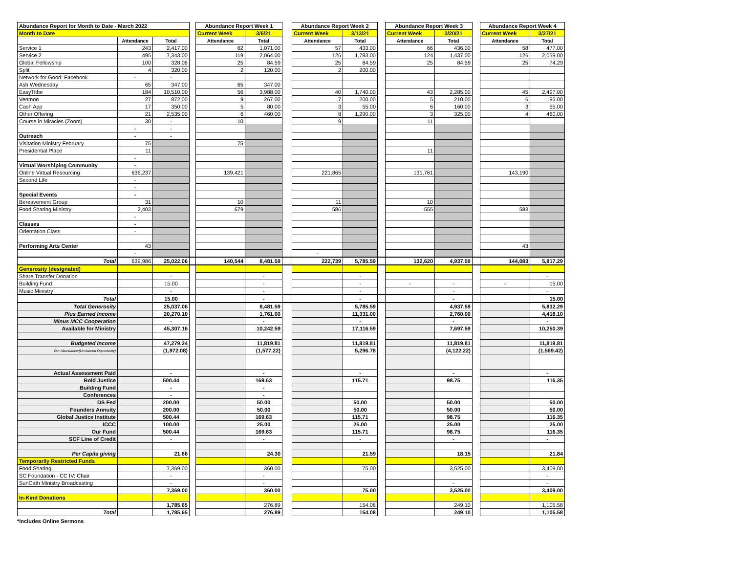| Abundance Report for Month to Date - March 2022 | | | | Abundance Report Week 1 | | | Abundance Report Week 2 | | | Abundance Report Week 3 | | | Abundance Report Week 4 | |
| --- | --- | --- | --- | --- | --- | --- | --- | --- | --- | --- | --- | --- | --- | --- |
| Month to Date | | | | Current Week | 3/6/21 | | Current Week | 3/13/21 | | Current Week | 3/20/21 | | Current Week | 3/27/21 |
| | Attendance | Total | | Attendance | Total | | Attendance | Total | | Attendance | Total | | Attendance | Total |
| Service 1 | 243 | 2,417.00 | | 62 | 1,071.00 | | 57 | 433.00 | | 66 | 436.00 | | 58 | 477.00 |
| Service 2 | 495 | 7,343.00 | | 119 | 2,064.00 | | 126 | 1,783.00 | | 124 | 1,437.00 | | 126 | 2,059.00 |
| Global Fellowship | 100 | 328.06 | | 25 | 84.59 | | 25 | 84.59 | | 25 | 84.59 | | 25 | 74.29 |
| Split | 4 | 320.00 | | 2 | 120.00 | | 2 | 200.00 | | | | | | |
| Network for Good: Facebook | - | - | | | | | | | | | | | | |
| Ash Wednesday | 65 | 347.00 | | 65 | 347.00 | | | | | | | | | |
| EasyTithe | 184 | 10,510.00 | | 56 | 3,988.00 | | 40 | 1,740.00 | | 43 | 2,285.00 | | 45 | 2,497.00 |
| Venmon | 27 | 872.00 | | 9 | 267.00 | | 7 | 200.00 | | 5 | 210.00 | | 6 | 195.00 |
| Cash App | 17 | 350.00 | | 5 | 80.00 | | 3 | 55.00 | | 6 | 160.00 | | 3 | 55.00 |
| Other Offering | 21 | 2,535.00 | | 6 | 460.00 | | 8 | 1,290.00 | | 3 | 325.00 | | 4 | 460.00 |
| Course in Miracles (Zoom) | 30 | - | | 10 | | | 9 | | | 11 | | | | |
| | - | - | | | | | | | | | | | | |
| Outreach | - | - | | | | | | | | | | | | |
| Visitation Ministry February | 75 | | | 75 | | | | | | | | | | |
| Presidential Place | 11 | | | | | | | | | 11 | | | | |
| | - | | | | | | | | | | | | | |
| Virtual Worshiping Community | - | | | | | | | | | | | | | |
| Online Virtual Resourcing | 636,237 | | | 139,421 | | | 221,865 | | | 131,761 | | | 143,190 | |
| Second Life | - | | | | | | | | | | | | | |
| | - | | | | | | | | | | | | | |
| Special Events | - | | | | | | | | | | | | | |
| Bereavement Group | 31 | | | 10 | | | 11 | | | 10 | | | | |
| Food Sharing Ministry | 2,403 | | | 679 | | | 586 | | | 555 | | | 583 | |
| | - | | | | | | | | | | | | | |
| Classes | - | | | | | | | | | | | | | |
| Orientation Class | - | | | | | | | | | | | | | |
| Performing Arts Center | 43 | | | | | | | | | | | | 43 | |
| | - | | | | | | - | | | | | | | |
| Total | 639,986 | 25,022.06 | | 140,544 | 8,481.59 | | 222,739 | 5,785.59 | | 132,620 | 4,937.59 | | 144,083 | 5,817.29 |
| Generosity (designated) | | | | | | | | | | | | | | |
| Share Transfer Donation | | - | | | - | | | - | | | | | | - |
| Building Fund | | 15.00 | | | - | | | - | | - | - | | - | 15.00 |
| Music Ministry | | - | | | - | | | - | | | - | | | - |
| Total | | 15.00 | | | - | | | - | | | - | | | 15.00 |
| Total Generosity | | 25,037.06 | | | 8,481.59 | | | 5,785.59 | | | 4,937.59 | | | 5,832.29 |
| Plus Earned Income | | 20,270.10 | | | 1,761.00 | | | 11,331.00 | | | 2,760.00 | | | 4,418.10 |
| Minus MCC Cooperation | | - | | | - | | | - | | | - | | | - |
| Available for Ministry | | 45,307.16 | | | 10,242.59 | | | 17,116.59 | | | 7,697.59 | | | 10,250.39 |
| Budgeted Income | | 47,279.24 | | | 11,819.81 | | | 11,819.81 | | | 11,819.81 | | | 11,819.81 |
| Our Abundance/(Unclaimed Opportunity) | | (1,972.08) | | | (1,577.22) | | | 5,296.78 | | | (4,122.22) | | | (1,569.42) |
| Actual Assessment Paid | | - | | | - | | | - | | | - | | | - |
| Bold Justice | | 500.44 | | | 169.63 | | | 115.71 | | | 98.75 | | | 116.35 |
| Building Fund | | - | | | - | | | | | | | | | |
| Conferences | | - | | | - | | | | | | | | | |
| DS Fed | | 200.00 | | | 50.00 | | | 50.00 | | | 50.00 | | | 50.00 |
| Founders Annuity | | 200.00 | | | 50.00 | | | 50.00 | | | 50.00 | | | 50.00 |
| Global Justice Institute | | 500.44 | | | 169.63 | | | 115.71 | | | 98.75 | | | 116.35 |
| ICCC | | 100.00 | | | 25.00 | | | 25.00 | | | 25.00 | | | 25.00 |
| Our Fund | | 500.44 | | | 169.63 | | | 115.71 | | | 98.75 | | | 116.35 |
| SCF Line of Credit | | - | | | - | | | - | | | - | | | - |
| Per Capita giving | | 21.66 | | | 24.30 | | | 21.59 | | | 18.15 | | | 21.84 |
| Temporarily Restricted Funds | | | | | | | | | | | | | | |
| Food Sharing | | 7,369.00 | | | 360.00 | | | 75.00 | | | 3,525.00 | | | 3,409.00 |
| SC Foundation - CC IV: Chair | | - | | | - | | | | | | | | | - |
| SunCath Ministry Broadcasting | | - | | | - | | | | | | - | | | - |
| | | 7,369.00 | | | 360.00 | | | 75.00 | | | 3,525.00 | | | 3,409.00 |
| In-Kind Donations | | | | | | | | | | | | | | |
| | | 1,785.65 | | | 276.89 | | | 154.08 | | | 249.10 | | | 1,105.58 |
| Total | | 1,785.65 | | | 276.89 | | | 154.08 | | | 249.10 | | | 1,105.58 |
*Includes Online Sermons